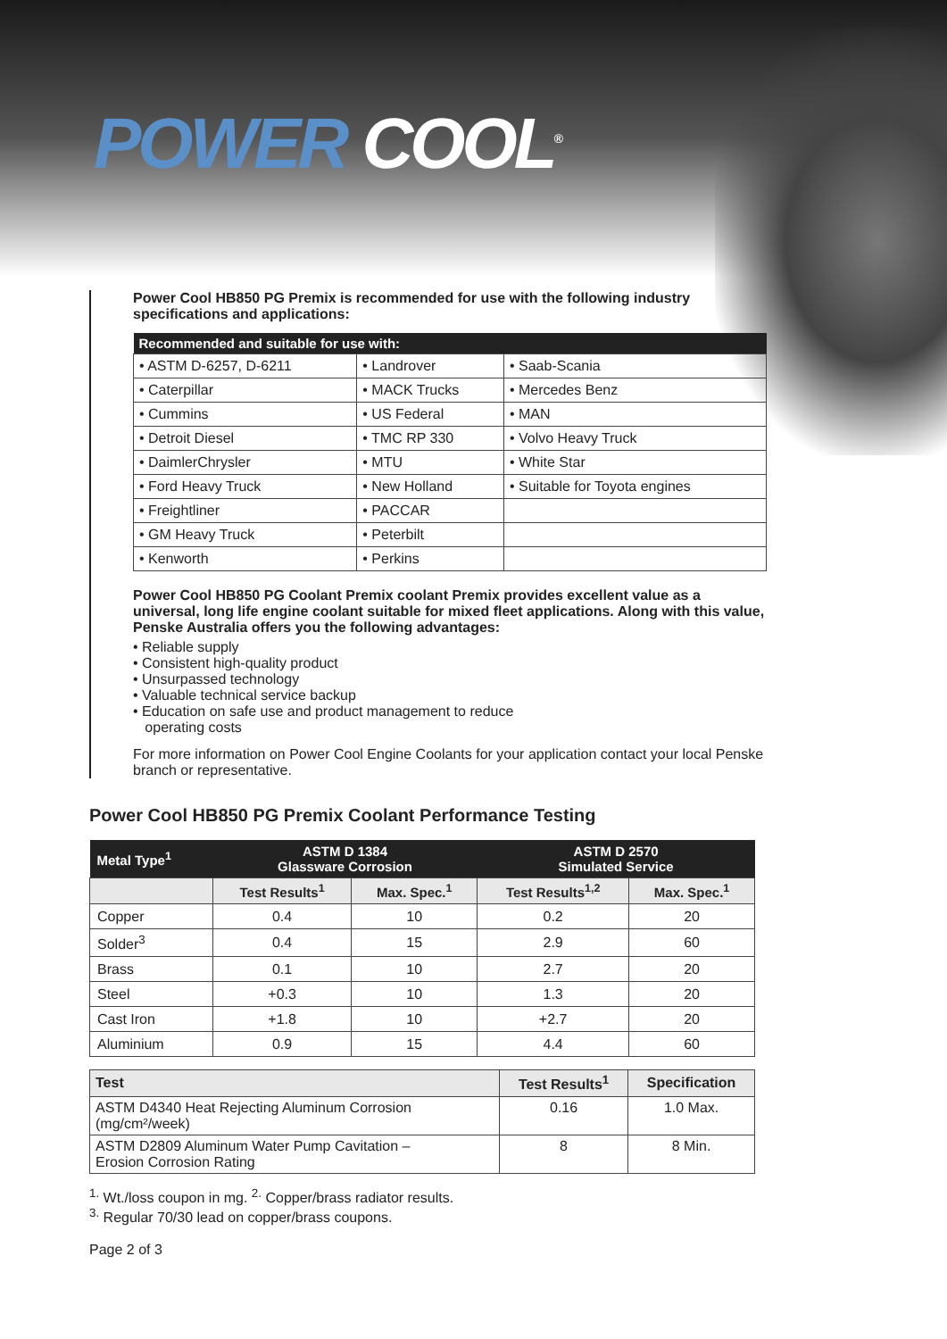POWER COOL<sup>®</sup>
Power Cool HB850 PG Premix is recommended for use with the following industry specifications and applications:
| Recommended and suitable for use with: | | |
| --- | --- | --- |
| • ASTM D-6257, D-6211 | • Landrover | • Saab-Scania |
| • Caterpillar | • MACK Trucks | • Mercedes Benz |
| • Cummins | • US Federal | • MAN |
| • Detroit Diesel | • TMC RP 330 | • Volvo Heavy Truck |
| • DaimlerChrysler | • MTU | • White Star |
| • Ford Heavy Truck | • New Holland | • Suitable for Toyota engines |
| • Freightliner | • PACCAR | |
| • GM Heavy Truck | • Peterbilt | |
| • Kenworth | • Perkins | |
Power Cool HB850 PG Coolant Premix coolant Premix provides excellent value as a universal, long life engine coolant suitable for mixed fleet applications. Along with this value, Penske Australia offers you the following advantages:
• Reliable supply
• Consistent high-quality product
• Unsurpassed technology
• Valuable technical service backup
• Education on safe use and product management to reduce
operating costs
For more information on Power Cool Engine Coolants for your application contact your local Penske branch or representative.
Power Cool HB850 PG Premix Coolant Performance Testing
| Metal Type<sup>1</sup> | ASTM D 1384 Glassware Corrosion | | ASTM D 2570 Simulated Service | |
| --- | --- | --- | --- | --- |
| | Test Results<sup>1</sup> | Max. Spec.<sup>1</sup> | Test Results<sup>1,2</sup> | Max. Spec.<sup>1</sup> |
| Copper | 0.4 | 10 | 0.2 | 20 |
| Solder<sup>3</sup> | 0.4 | 15 | 2.9 | 60 |
| Brass | 0.1 | 10 | 2.7 | 20 |
| Steel | +0.3 | 10 | 1.3 | 20 |
| Cast Iron | +1.8 | 10 | +2.7 | 20 |
| Aluminium | 0.9 | 15 | 4.4 | 60 |
| Test | Test Results<sup>1</sup> | Specification |
| --- | --- | --- |
| ASTM D4340 Heat Rejecting Aluminum Corrosion (mg/cm²/week) | 0.16 | 1.0 Max. |
| ASTM D2809 Aluminum Water Pump Cavitation – Erosion Corrosion Rating | 8 | 8 Min. |
<sup>1.</sup> Wt./loss coupon in mg. <sup>2.</sup> Copper/brass radiator results.
<sup>3.</sup> Regular 70/30 lead on copper/brass coupons.
Page 2 of 3